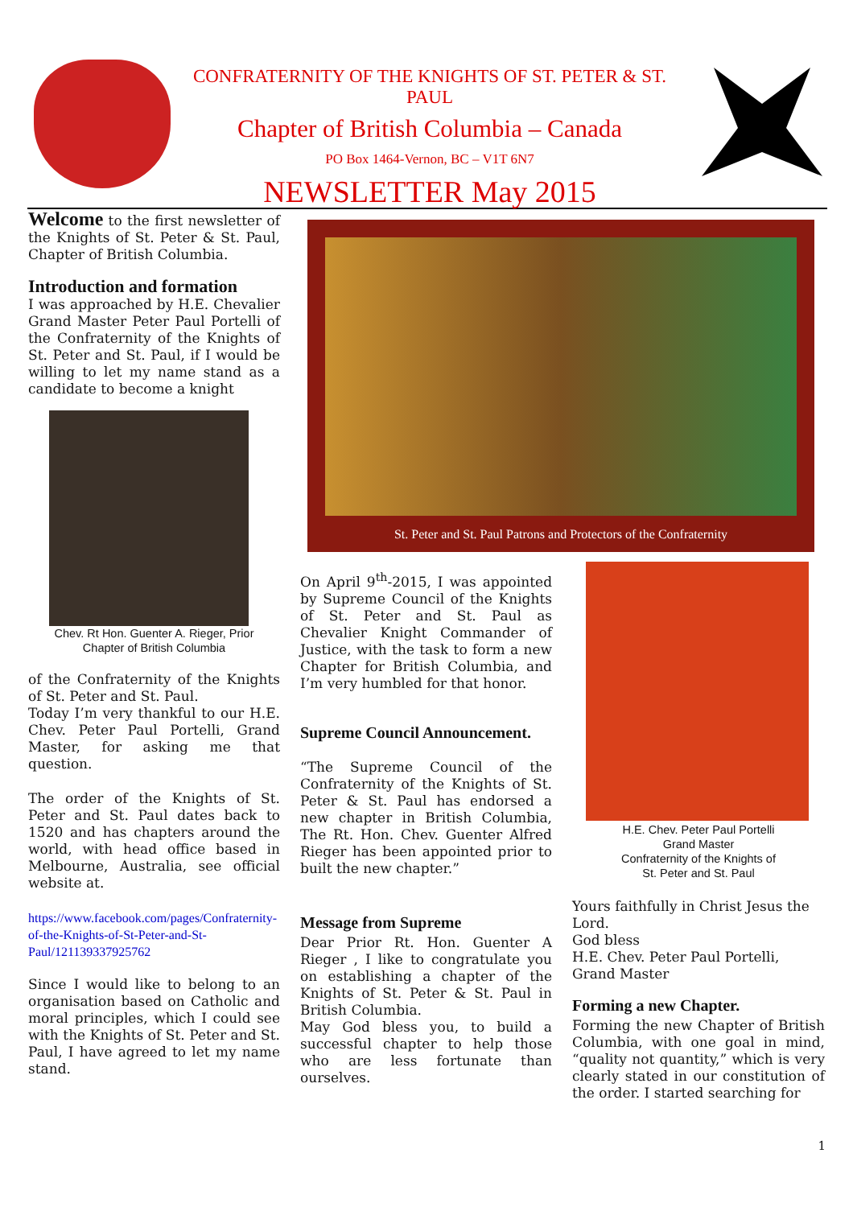CONFRATERNITY OF THE KNIGHTS OF ST. PETER & ST. PAUL
Chapter of British Columbia – Canada
PO Box 1464-Vernon, BC – V1T 6N7
NEWSLETTER May 2015
Welcome to the first newsletter of the Knights of St. Peter & St. Paul, Chapter of British Columbia.
Introduction and formation
I was approached by H.E. Chevalier Grand Master Peter Paul Portelli of the Confraternity of the Knights of St. Peter and St. Paul, if I would be willing to let my name stand as a candidate to become a knight
Chev. Rt Hon. Guenter A. Rieger, Prior
Chapter of British Columbia
of the Confraternity of the Knights of St. Peter and St. Paul.
Today I’m very thankful to our H.E. Chev. Peter Paul Portelli, Grand Master, for asking me that question.
The order of the Knights of St. Peter and St. Paul dates back to 1520 and has chapters around the world, with head office based in Melbourne, Australia, see official website at.
https://www.facebook.com/pages/Confraternity-of-the-Knights-of-St-Peter-and-St-Paul/121139337925762
Since I would like to belong to an organisation based on Catholic and moral principles, which I could see with the Knights of St. Peter and St. Paul, I have agreed to let my name stand.
St. Peter and St. Paul Patrons and Protectors of the Confraternity
On April 9<sup>th</sup>-2015, I was appointed by Supreme Council of the Knights of St. Peter and St. Paul as Chevalier Knight Commander of Justice, with the task to form a new Chapter for British Columbia, and I’m very humbled for that honor.
Supreme Council Announcement.
“The Supreme Council of the Confraternity of the Knights of St. Peter & St. Paul has endorsed a new chapter in British Columbia, The Rt. Hon. Chev. Guenter Alfred Rieger has been appointed prior to built the new chapter.”
Message from Supreme
Dear Prior Rt. Hon. Guenter A Rieger , I like to congratulate you on establishing a chapter of the Knights of St. Peter & St. Paul in British Columbia.
May God bless you, to build a successful chapter to help those who are less fortunate than ourselves.
H.E. Chev. Peter Paul Portelli
Grand Master
Confraternity of the Knights of
St. Peter and St. Paul
Yours faithfully in Christ Jesus the Lord.
God bless
H.E. Chev. Peter Paul Portelli,
Grand Master
Forming a new Chapter.
Forming the new Chapter of British Columbia, with one goal in mind, “quality not quantity,” which is very clearly stated in our constitution of the order. I started searching for
1